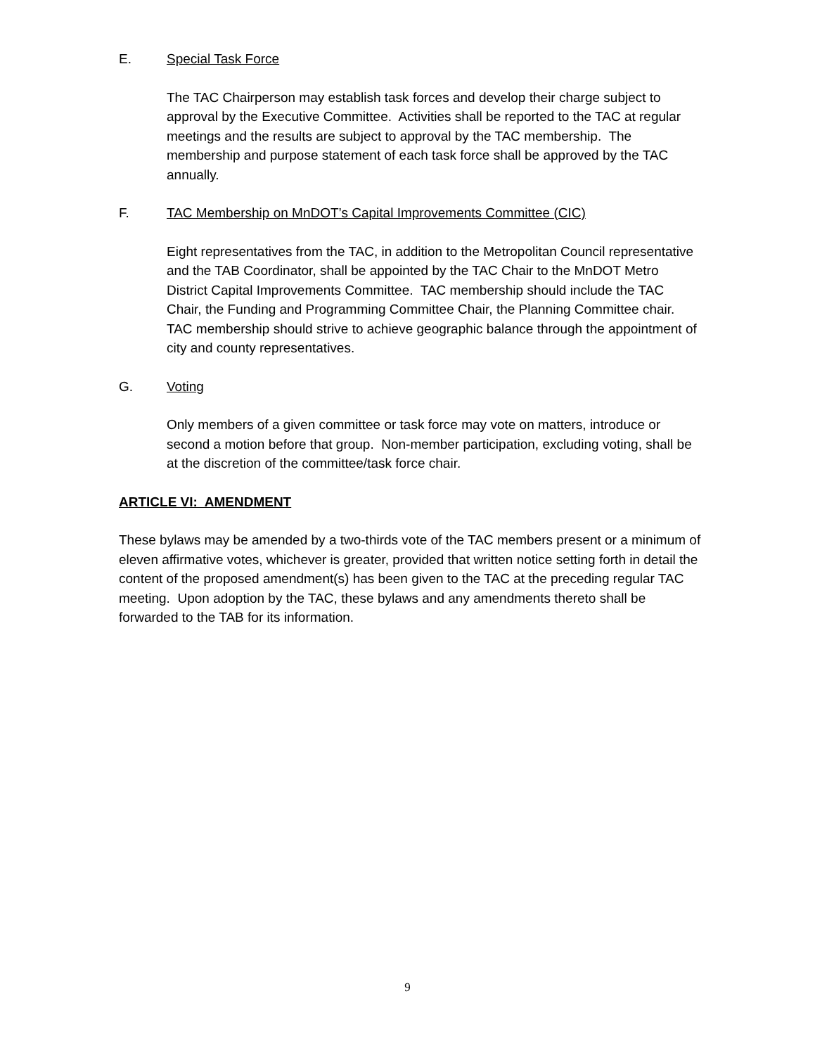E. Special Task Force
The TAC Chairperson may establish task forces and develop their charge subject to approval by the Executive Committee. Activities shall be reported to the TAC at regular meetings and the results are subject to approval by the TAC membership. The membership and purpose statement of each task force shall be approved by the TAC annually.
F. TAC Membership on MnDOT’s Capital Improvements Committee (CIC)
Eight representatives from the TAC, in addition to the Metropolitan Council representative and the TAB Coordinator, shall be appointed by the TAC Chair to the MnDOT Metro District Capital Improvements Committee. TAC membership should include the TAC Chair, the Funding and Programming Committee Chair, the Planning Committee chair. TAC membership should strive to achieve geographic balance through the appointment of city and county representatives.
G. Voting
Only members of a given committee or task force may vote on matters, introduce or second a motion before that group. Non-member participation, excluding voting, shall be at the discretion of the committee/task force chair.
ARTICLE VI: AMENDMENT
These bylaws may be amended by a two-thirds vote of the TAC members present or a minimum of eleven affirmative votes, whichever is greater, provided that written notice setting forth in detail the content of the proposed amendment(s) has been given to the TAC at the preceding regular TAC meeting. Upon adoption by the TAC, these bylaws and any amendments thereto shall be forwarded to the TAB for its information.
9